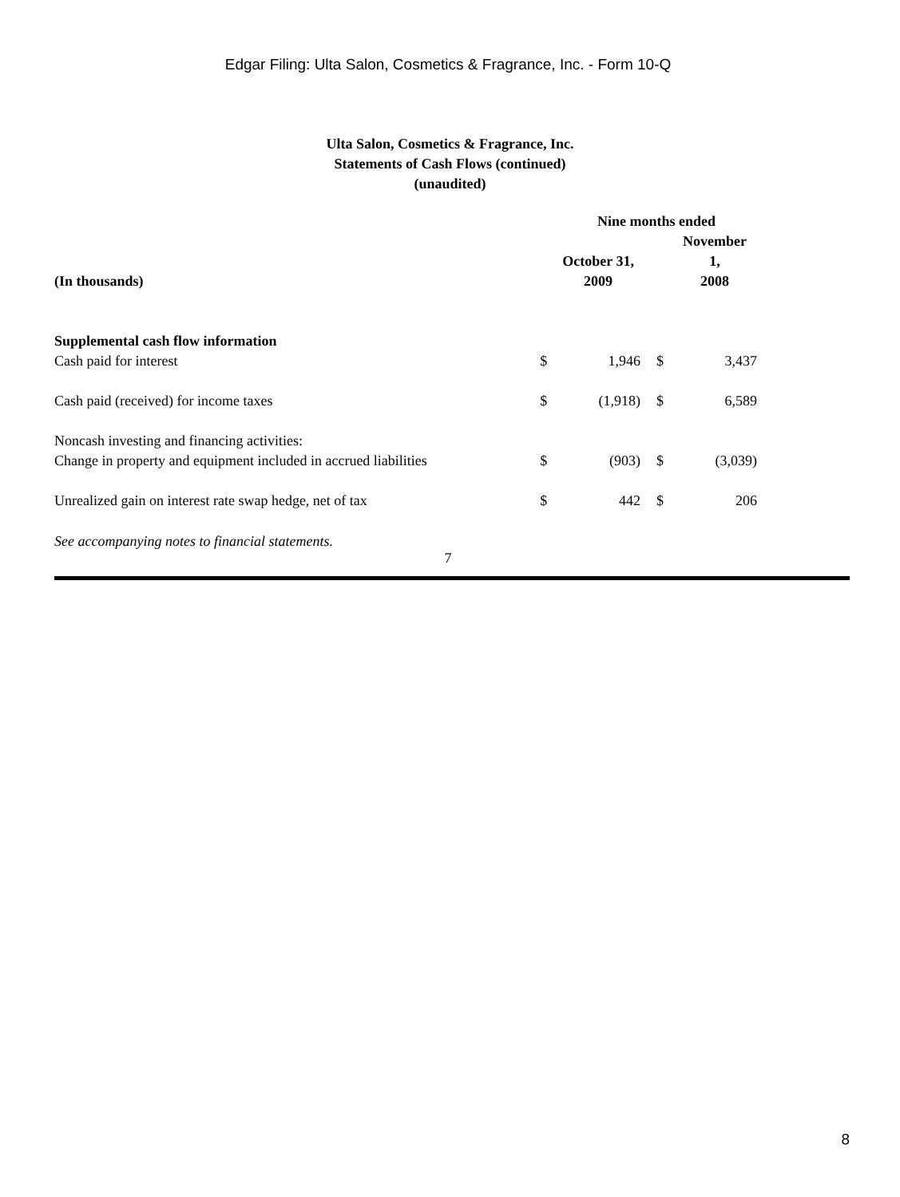Edgar Filing: Ulta Salon, Cosmetics & Fragrance, Inc. - Form 10-Q
Ulta Salon, Cosmetics & Fragrance, Inc.
Statements of Cash Flows (continued)
(unaudited)
| | Nine months ended | | | |
| --- | --- | --- | --- | --- |
| (In thousands) | October 31, 2009 | | November 1, 2008 | |
| Supplemental cash flow information | | | | |
| Cash paid for interest | $ | 1,946 | $ | 3,437 |
| Cash paid (received) for income taxes | $ | (1,918) | $ | 6,589 |
| Noncash investing and financing activities: | | | | |
| Change in property and equipment included in accrued liabilities | $ | (903) | $ | (3,039) |
| Unrealized gain on interest rate swap hedge, net of tax | $ | 442 | $ | 206 |
See accompanying notes to financial statements.
7
8